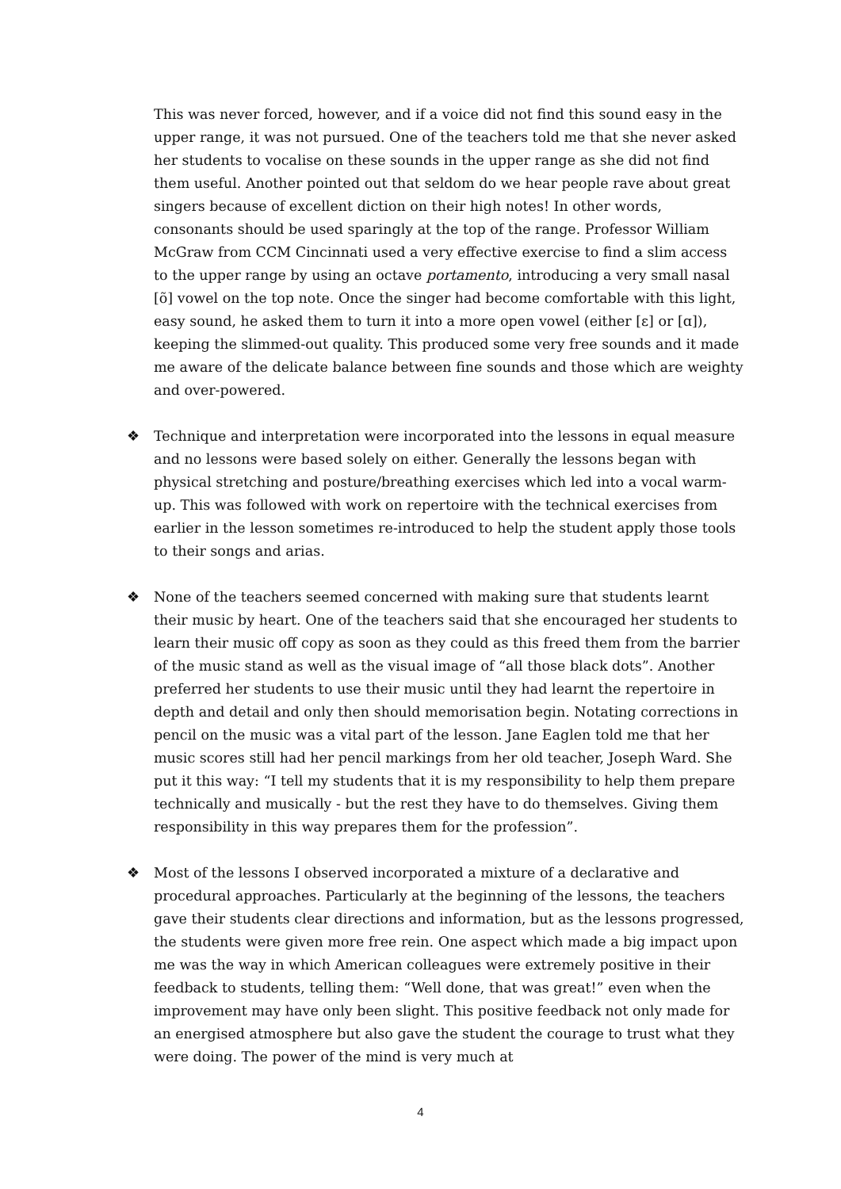This was never forced, however, and if a voice did not find this sound easy in the upper range, it was not pursued. One of the teachers told me that she never asked her students to vocalise on these sounds in the upper range as she did not find them useful. Another pointed out that seldom do we hear people rave about great singers because of excellent diction on their high notes! In other words, consonants should be used sparingly at the top of the range. Professor William McGraw from CCM Cincinnati used a very effective exercise to find a slim access to the upper range by using an octave portamento, introducing a very small nasal [õ] vowel on the top note. Once the singer had become comfortable with this light, easy sound, he asked them to turn it into a more open vowel (either [ɛ] or [ɑ]), keeping the slimmed-out quality. This produced some very free sounds and it made me aware of the delicate balance between fine sounds and those which are weighty and over-powered.
❖ Technique and interpretation were incorporated into the lessons in equal measure and no lessons were based solely on either. Generally the lessons began with physical stretching and posture/breathing exercises which led into a vocal warm-up. This was followed with work on repertoire with the technical exercises from earlier in the lesson sometimes re-introduced to help the student apply those tools to their songs and arias.
❖ None of the teachers seemed concerned with making sure that students learnt their music by heart. One of the teachers said that she encouraged her students to learn their music off copy as soon as they could as this freed them from the barrier of the music stand as well as the visual image of “all those black dots”. Another preferred her students to use their music until they had learnt the repertoire in depth and detail and only then should memorisation begin. Notating corrections in pencil on the music was a vital part of the lesson. Jane Eaglen told me that her music scores still had her pencil markings from her old teacher, Joseph Ward. She put it this way: “I tell my students that it is my responsibility to help them prepare technically and musically - but the rest they have to do themselves. Giving them responsibility in this way prepares them for the profession”.
❖ Most of the lessons I observed incorporated a mixture of a declarative and procedural approaches. Particularly at the beginning of the lessons, the teachers gave their students clear directions and information, but as the lessons progressed, the students were given more free rein. One aspect which made a big impact upon me was the way in which American colleagues were extremely positive in their feedback to students, telling them: “Well done, that was great!” even when the improvement may have only been slight. This positive feedback not only made for an energised atmosphere but also gave the student the courage to trust what they were doing. The power of the mind is very much at
4